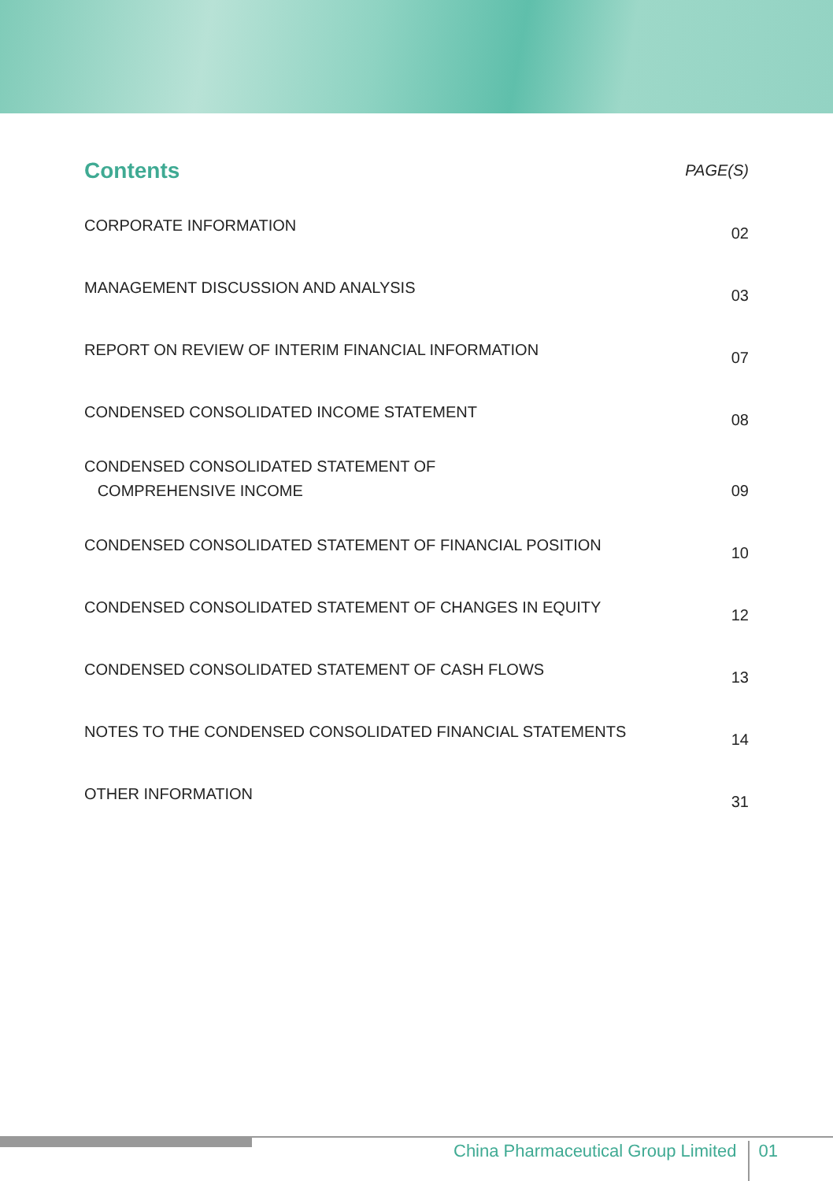| Contents | PAGE(S) |
| --- | --- |
| CORPORATE INFORMATION | 02 |
| MANAGEMENT DISCUSSION AND ANALYSIS | 03 |
| REPORT ON REVIEW OF INTERIM FINANCIAL INFORMATION | 07 |
| CONDENSED CONSOLIDATED INCOME STATEMENT | 08 |
| CONDENSED CONSOLIDATED STATEMENT OF COMPREHENSIVE INCOME | 09 |
| CONDENSED CONSOLIDATED STATEMENT OF FINANCIAL POSITION | 10 |
| CONDENSED CONSOLIDATED STATEMENT OF CHANGES IN EQUITY | 12 |
| CONDENSED CONSOLIDATED STATEMENT OF CASH FLOWS | 13 |
| NOTES TO THE CONDENSED CONSOLIDATED FINANCIAL STATEMENTS | 14 |
| OTHER INFORMATION | 31 |
China Pharmaceutical Group Limited 01